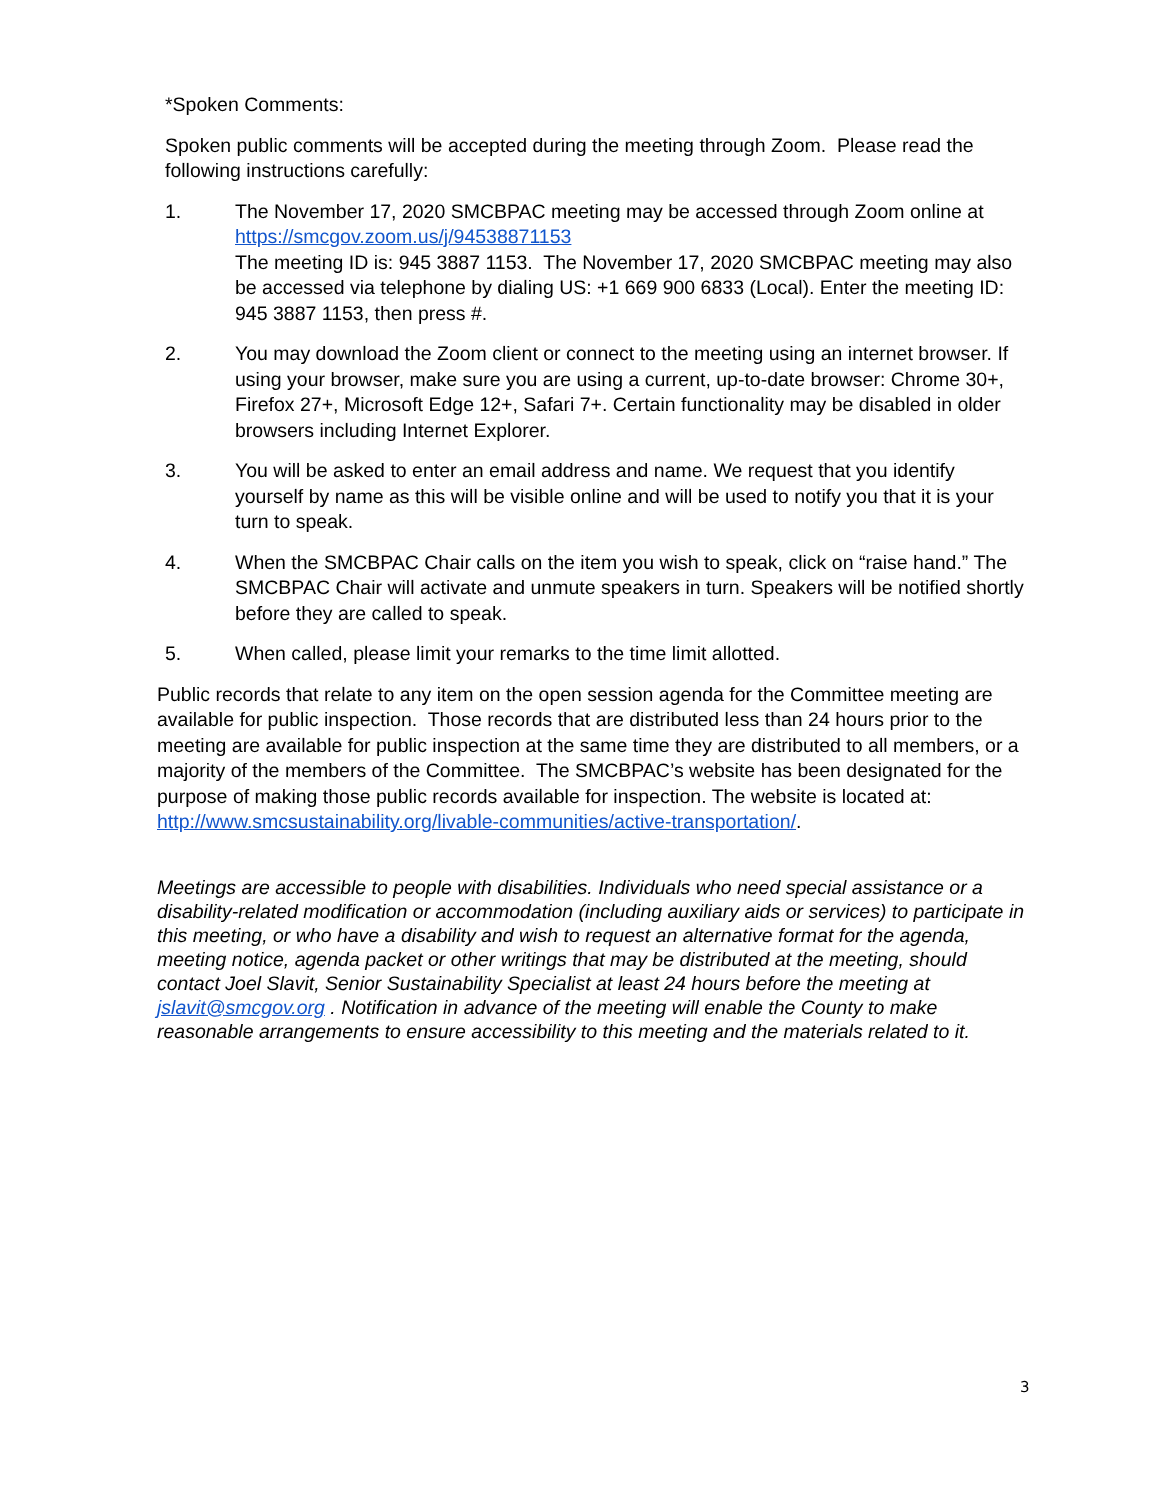*Spoken Comments:
Spoken public comments will be accepted during the meeting through Zoom. Please read the following instructions carefully:
1. The November 17, 2020 SMCBPAC meeting may be accessed through Zoom online at https://smcgov.zoom.us/j/94538871153
The meeting ID is: 945 3887 1153. The November 17, 2020 SMCBPAC meeting may also be accessed via telephone by dialing US: +1 669 900 6833 (Local). Enter the meeting ID: 945 3887 1153, then press #.
2. You may download the Zoom client or connect to the meeting using an internet browser. If using your browser, make sure you are using a current, up-to-date browser: Chrome 30+, Firefox 27+, Microsoft Edge 12+, Safari 7+. Certain functionality may be disabled in older browsers including Internet Explorer.
3. You will be asked to enter an email address and name. We request that you identify yourself by name as this will be visible online and will be used to notify you that it is your turn to speak.
4. When the SMCBPAC Chair calls on the item you wish to speak, click on “raise hand.” The SMCBPAC Chair will activate and unmute speakers in turn. Speakers will be notified shortly before they are called to speak.
5. When called, please limit your remarks to the time limit allotted.
Public records that relate to any item on the open session agenda for the Committee meeting are available for public inspection. Those records that are distributed less than 24 hours prior to the meeting are available for public inspection at the same time they are distributed to all members, or a majority of the members of the Committee. The SMCBPAC’s website has been designated for the purpose of making those public records available for inspection. The website is located at: http://www.smcsustainability.org/livable-communities/active-transportation/.
Meetings are accessible to people with disabilities. Individuals who need special assistance or a disability-related modification or accommodation (including auxiliary aids or services) to participate in this meeting, or who have a disability and wish to request an alternative format for the agenda, meeting notice, agenda packet or other writings that may be distributed at the meeting, should contact Joel Slavit, Senior Sustainability Specialist at least 24 hours before the meeting at jslavit@smcgov.org . Notification in advance of the meeting will enable the County to make reasonable arrangements to ensure accessibility to this meeting and the materials related to it.
3